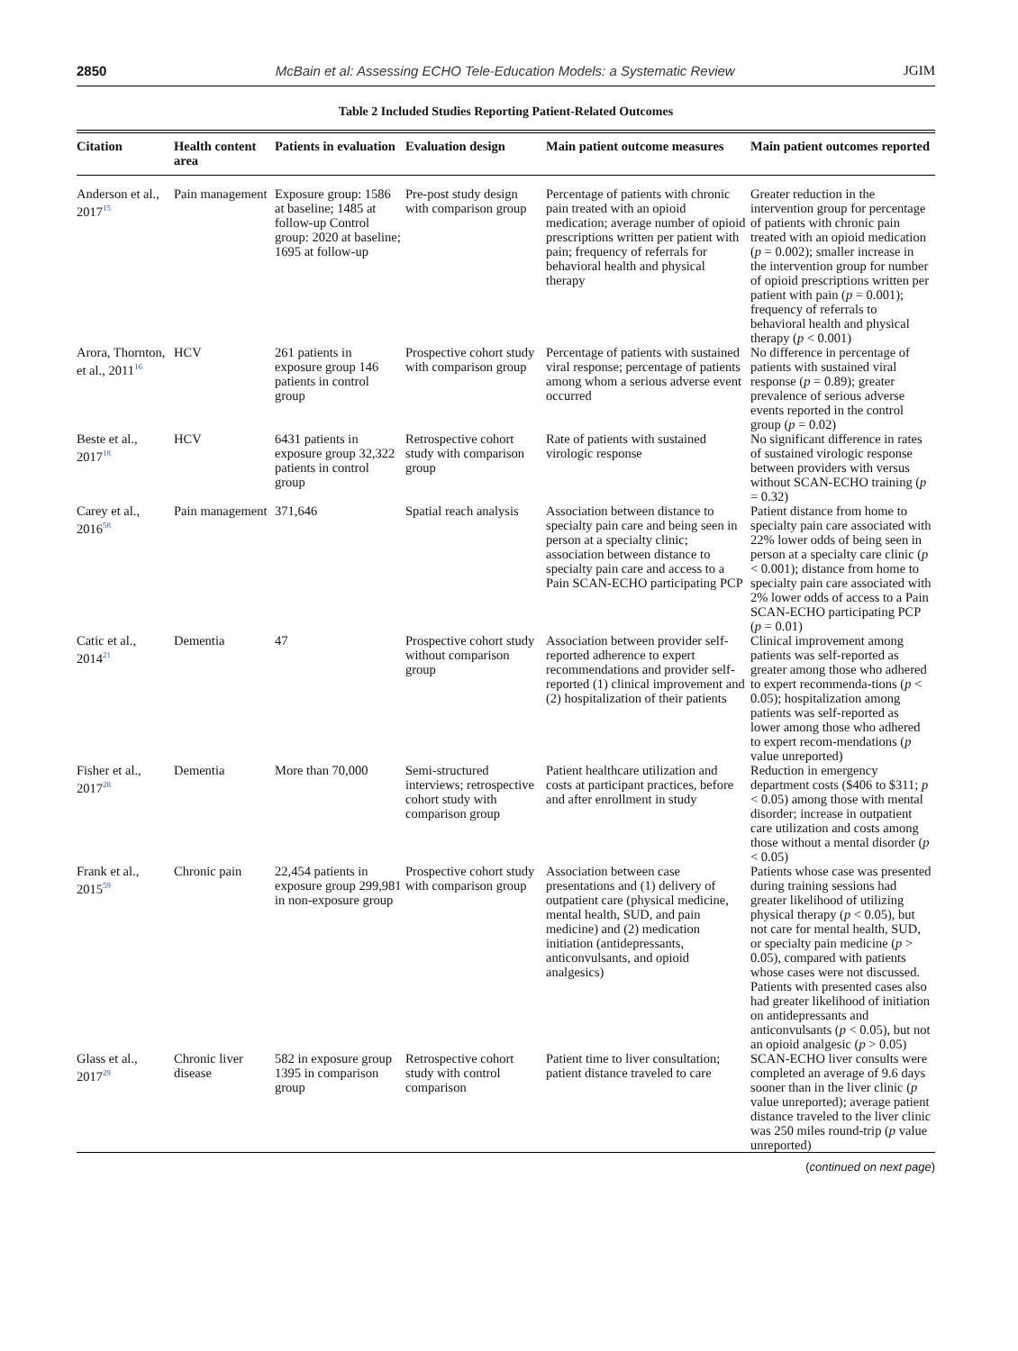2850 McBain et al: Assessing ECHO Tele-Education Models: a Systematic Review JGIM
Table 2 Included Studies Reporting Patient-Related Outcomes
| Citation | Health content area | Patients in evaluation | Evaluation design | Main patient outcome measures | Main patient outcomes reported |
| --- | --- | --- | --- | --- | --- |
| Anderson et al., 2017<sup>15</sup> | Pain management | Exposure group: 1586 at baseline; 1485 at follow-up Control group: 2020 at baseline; 1695 at follow-up | Pre-post study design with comparison group | Percentage of patients with chronic pain treated with an opioid medication; average number of opioid prescriptions written per patient with pain; frequency of referrals for behavioral health and physical therapy | Greater reduction in the intervention group for percentage of patients with chronic pain treated with an opioid medication ( p = 0.002); smaller increase in the intervention group for number of opioid prescriptions written per patient with pain ( p = 0.001); frequency of referrals to behavioral health and physical therapy ( p < 0.001) |
| Arora, Thornton, et al., 2011<sup>16</sup> | HCV | 261 patients in exposure group 146 patients in control group | Prospective cohort study with comparison group | Percentage of patients with sustained viral response; percentage of patients among whom a serious adverse event occurred | No difference in percentage of patients with sustained viral response ( p = 0.89); greater prevalence of serious adverse events reported in the control group ( p = 0.02) |
| Beste et al., 2017<sup>18</sup> | HCV | 6431 patients in exposure group 32,322 patients in control group | Retrospective cohort study with comparison group | Rate of patients with sustained virologic response | No significant difference in rates of sustained virologic response between providers with versus without SCAN-ECHO training ( p = 0.32) |
| Carey et al., 2016<sup>58</sup> | Pain management | 371,646 | Spatial reach analysis | Association between distance to specialty pain care and being seen in person at a specialty clinic; association between distance to specialty pain care and access to a Pain SCAN-ECHO participating PCP | Patient distance from home to specialty pain care associated with 22% lower odds of being seen in person at a specialty care clinic ( p < 0.001); distance from home to specialty pain care associated with 2% lower odds of access to a Pain SCAN-ECHO participating PCP ( p = 0.01) |
| Catic et al., 2014<sup>21</sup> | Dementia | 47 | Prospective cohort study without comparison group | Association between provider self-reported adherence to expert recommendations and provider self-reported (1) clinical improvement and (2) hospitalization of their patients | Clinical improvement among patients was self-reported as greater among those who adhered to expert recommenda-tions ( p < 0.05); hospitalization among patients was self-reported as lower among those who adhered to expert recom-mendations ( p value unreported) |
| Fisher et al., 2017<sup>28</sup> | Dementia | More than 70,000 | Semi-structured interviews; retrospective cohort study with comparison group | Patient healthcare utilization and costs at participant practices, before and after enrollment in study | Reduction in emergency department costs ($406 to $311; p < 0.05) among those with mental disorder; increase in outpatient care utilization and costs among those without a mental disorder ( p < 0.05) |
| Frank et al., 2015<sup>59</sup> | Chronic pain | 22,454 patients in exposure group 299,981 in non-exposure group | Prospective cohort study with comparison group | Association between case presentations and (1) delivery of outpatient care (physical medicine, mental health, SUD, and pain medicine) and (2) medication initiation (antidepressants, anticonvulsants, and opioid analgesics) | Patients whose case was presented during training sessions had greater likelihood of utilizing physical therapy ( p < 0.05), but not care for mental health, SUD, or specialty pain medicine ( p > 0.05), compared with patients whose cases were not discussed. Patients with presented cases also had greater likelihood of initiation on antidepressants and anticonvulsants ( p < 0.05), but not an opioid analgesic ( p > 0.05) |
| Glass et al., 2017<sup>29</sup> | Chronic liver disease | 582 in exposure group 1395 in comparison group | Retrospective cohort study with control comparison | Patient time to liver consultation; patient distance traveled to care | SCAN-ECHO liver consults were completed an average of 9.6 days sooner than in the liver clinic ( p value unreported); average patient distance traveled to the liver clinic was 250 miles round-trip ( p value unreported) |
(continued on next page)